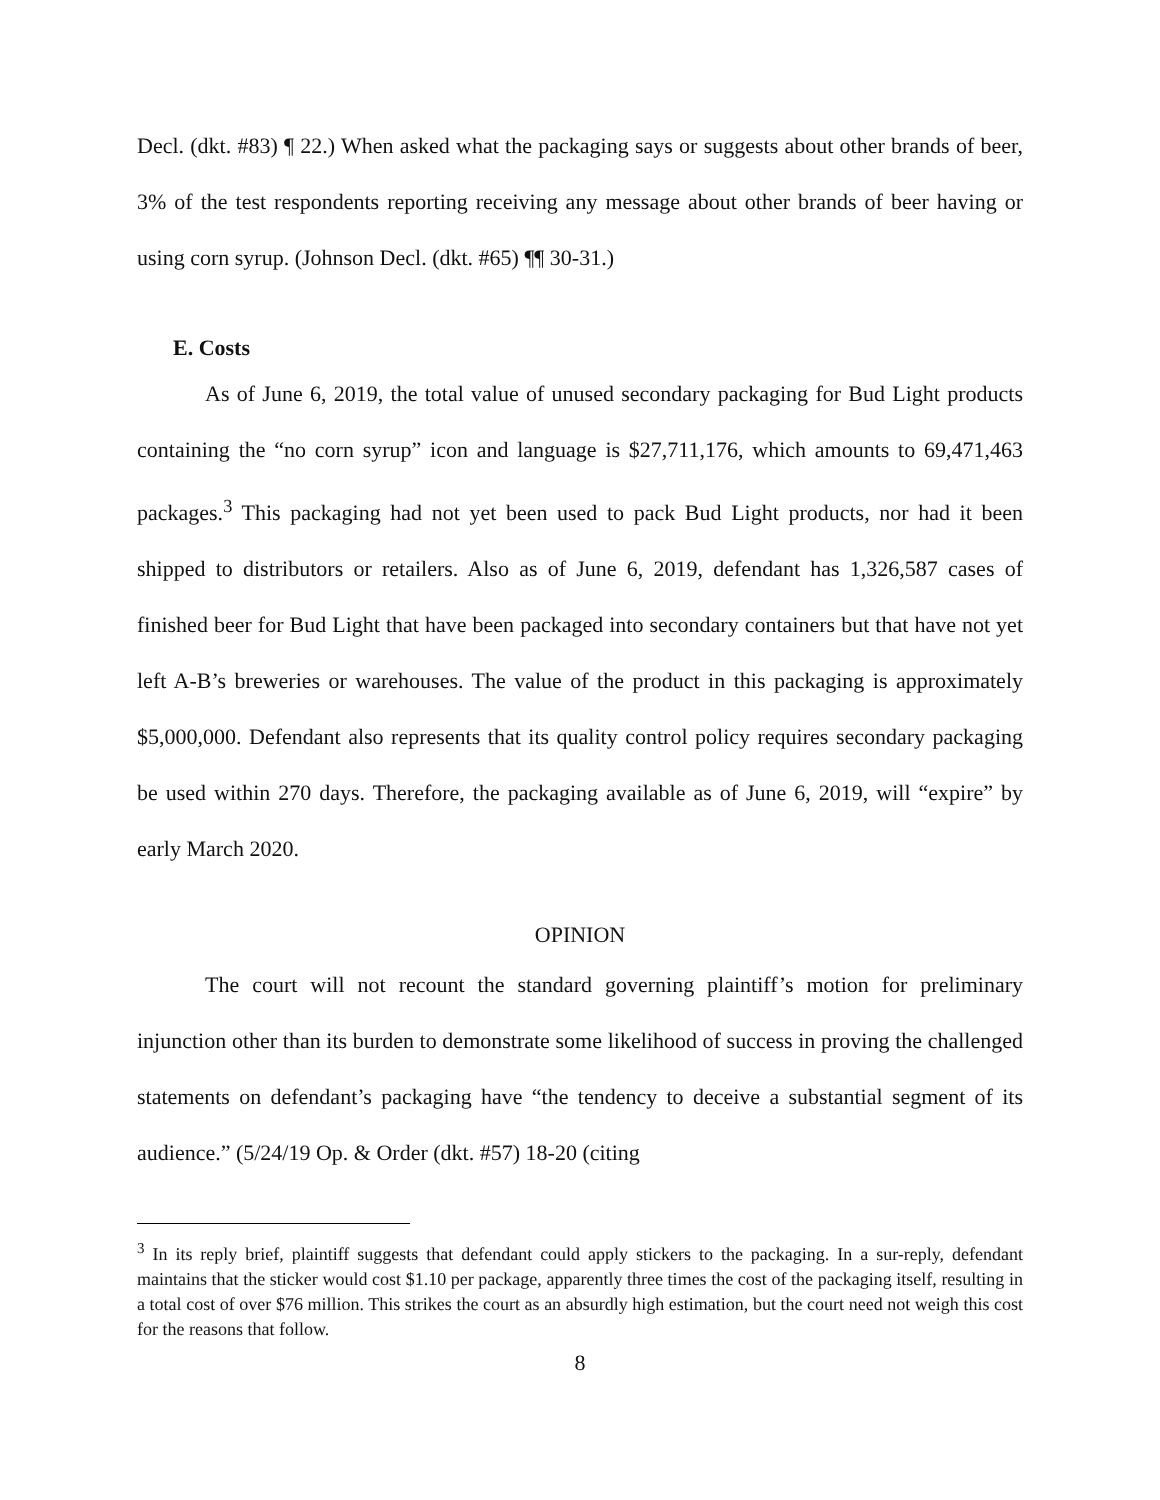Decl. (dkt. #83) ¶ 22.) When asked what the packaging says or suggests about other brands of beer, 3% of the test respondents reporting receiving any message about other brands of beer having or using corn syrup. (Johnson Decl. (dkt. #65) ¶¶ 30-31.)
E. Costs
As of June 6, 2019, the total value of unused secondary packaging for Bud Light products containing the “no corn syrup” icon and language is $27,711,176, which amounts to 69,471,463 packages.<sup>3</sup> This packaging had not yet been used to pack Bud Light products, nor had it been shipped to distributors or retailers. Also as of June 6, 2019, defendant has 1,326,587 cases of finished beer for Bud Light that have been packaged into secondary containers but that have not yet left A-B’s breweries or warehouses. The value of the product in this packaging is approximately $5,000,000. Defendant also represents that its quality control policy requires secondary packaging be used within 270 days. Therefore, the packaging available as of June 6, 2019, will “expire” by early March 2020.
OPINION
The court will not recount the standard governing plaintiff’s motion for preliminary injunction other than its burden to demonstrate some likelihood of success in proving the challenged statements on defendant’s packaging have “the tendency to deceive a substantial segment of its audience.” (5/24/19 Op. & Order (dkt. #57) 18-20 (citing
<sup>3</sup> In its reply brief, plaintiff suggests that defendant could apply stickers to the packaging. In a sur-reply, defendant maintains that the sticker would cost $1.10 per package, apparently three times the cost of the packaging itself, resulting in a total cost of over $76 million. This strikes the court as an absurdly high estimation, but the court need not weigh this cost for the reasons that follow.
8